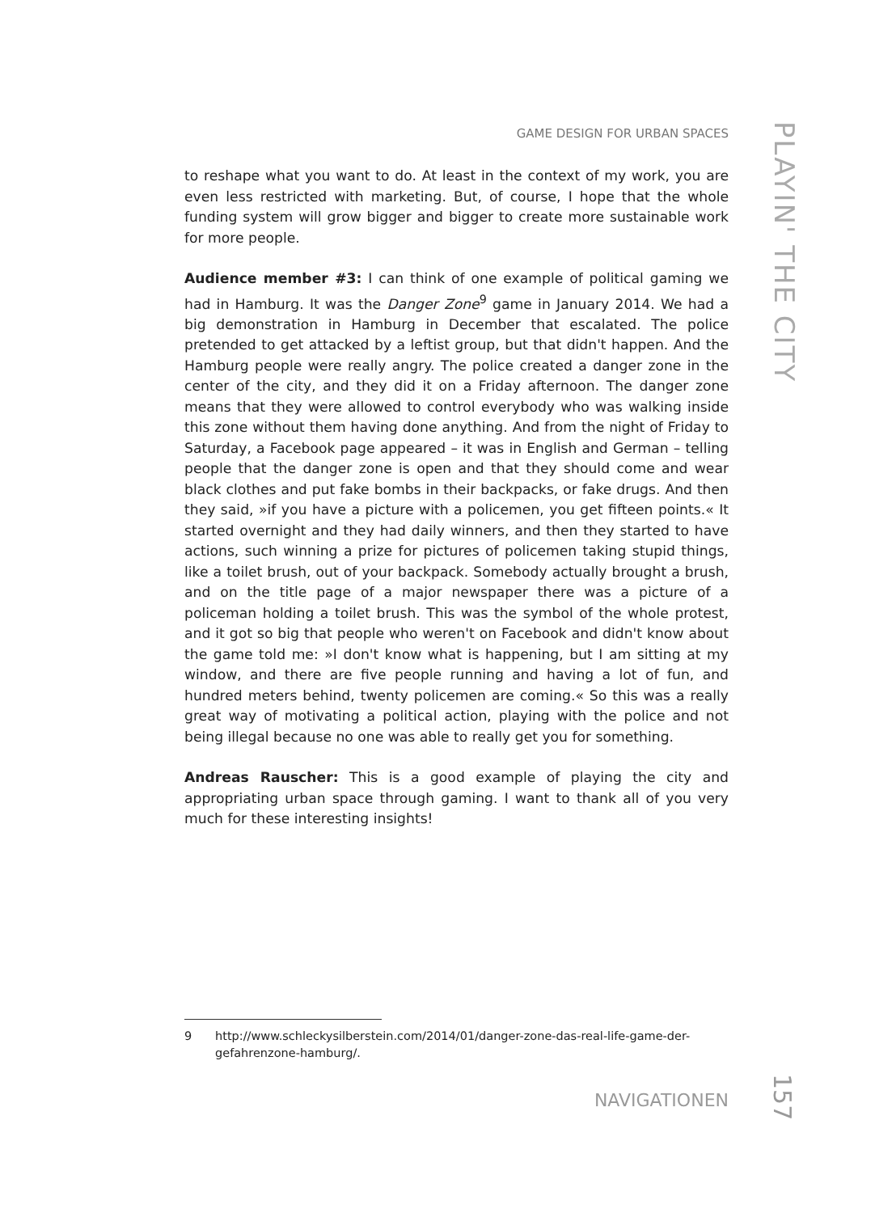GAME DESIGN FOR URBAN SPACES
PLAYIN' THE CITY
to reshape what you want to do. At least in the context of my work, you are even less restricted with marketing. But, of course, I hope that the whole funding system will grow bigger and bigger to create more sustainable work for more people.
Audience member #3: I can think of one example of political gaming we had in Hamburg. It was the Danger Zone<sup>9</sup> game in January 2014. We had a big demonstration in Hamburg in December that escalated. The police pretended to get attacked by a leftist group, but that didn't happen. And the Hamburg people were really angry. The police created a danger zone in the center of the city, and they did it on a Friday afternoon. The danger zone means that they were allowed to control everybody who was walking inside this zone without them having done anything. And from the night of Friday to Saturday, a Facebook page appeared – it was in English and German – telling people that the danger zone is open and that they should come and wear black clothes and put fake bombs in their backpacks, or fake drugs. And then they said, »if you have a picture with a policemen, you get fifteen points.« It started overnight and they had daily winners, and then they started to have actions, such winning a prize for pictures of policemen taking stupid things, like a toilet brush, out of your backpack. Somebody actually brought a brush, and on the title page of a major newspaper there was a picture of a policeman holding a toilet brush. This was the symbol of the whole protest, and it got so big that people who weren't on Facebook and didn't know about the game told me: »I don't know what is happening, but I am sitting at my window, and there are five people running and having a lot of fun, and hundred meters behind, twenty policemen are coming.« So this was a really great way of motivating a political action, playing with the police and not being illegal because no one was able to really get you for something.
Andreas Rauscher: This is a good example of playing the city and appropriating urban space through gaming. I want to thank all of you very much for these interesting insights!
9 http://www.schleckysilberstein.com/2014/01/danger-zone-das-real-life-game-der-gefahrenzone-hamburg/.
NAVIGATIONEN
157